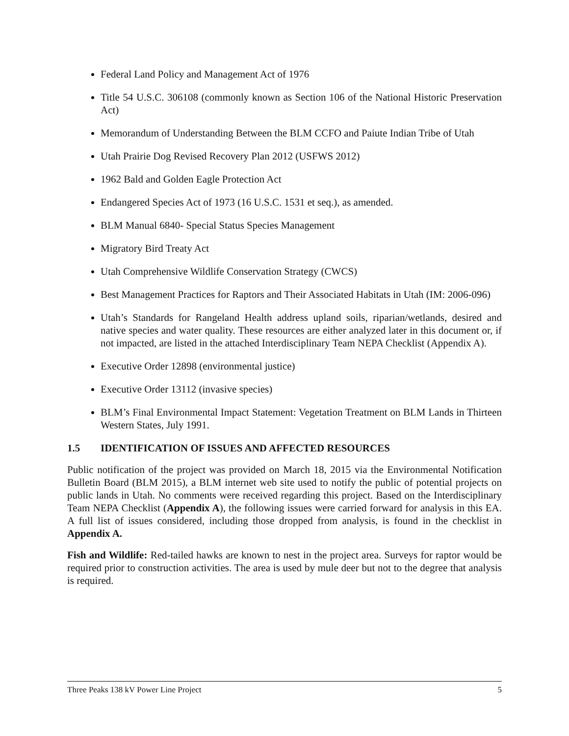Federal Land Policy and Management Act of 1976
Title 54 U.S.C. 306108 (commonly known as Section 106 of the National Historic Preservation Act)
Memorandum of Understanding Between the BLM CCFO and Paiute Indian Tribe of Utah
Utah Prairie Dog Revised Recovery Plan 2012 (USFWS 2012)
1962 Bald and Golden Eagle Protection Act
Endangered Species Act of 1973 (16 U.S.C. 1531 et seq.), as amended.
BLM Manual 6840- Special Status Species Management
Migratory Bird Treaty Act
Utah Comprehensive Wildlife Conservation Strategy (CWCS)
Best Management Practices for Raptors and Their Associated Habitats in Utah (IM: 2006-096)
Utah’s Standards for Rangeland Health address upland soils, riparian/wetlands, desired and native species and water quality. These resources are either analyzed later in this document or, if not impacted, are listed in the attached Interdisciplinary Team NEPA Checklist (Appendix A).
Executive Order 12898 (environmental justice)
Executive Order 13112 (invasive species)
BLM’s Final Environmental Impact Statement: Vegetation Treatment on BLM Lands in Thirteen Western States, July 1991.
1.5 IDENTIFICATION OF ISSUES AND AFFECTED RESOURCES
Public notification of the project was provided on March 18, 2015 via the Environmental Notification Bulletin Board (BLM 2015), a BLM internet web site used to notify the public of potential projects on public lands in Utah. No comments were received regarding this project. Based on the Interdisciplinary Team NEPA Checklist (Appendix A), the following issues were carried forward for analysis in this EA. A full list of issues considered, including those dropped from analysis, is found in the checklist in Appendix A.
Fish and Wildlife: Red-tailed hawks are known to nest in the project area. Surveys for raptor would be required prior to construction activities. The area is used by mule deer but not to the degree that analysis is required.
Three Peaks 138 kV Power Line Project 5